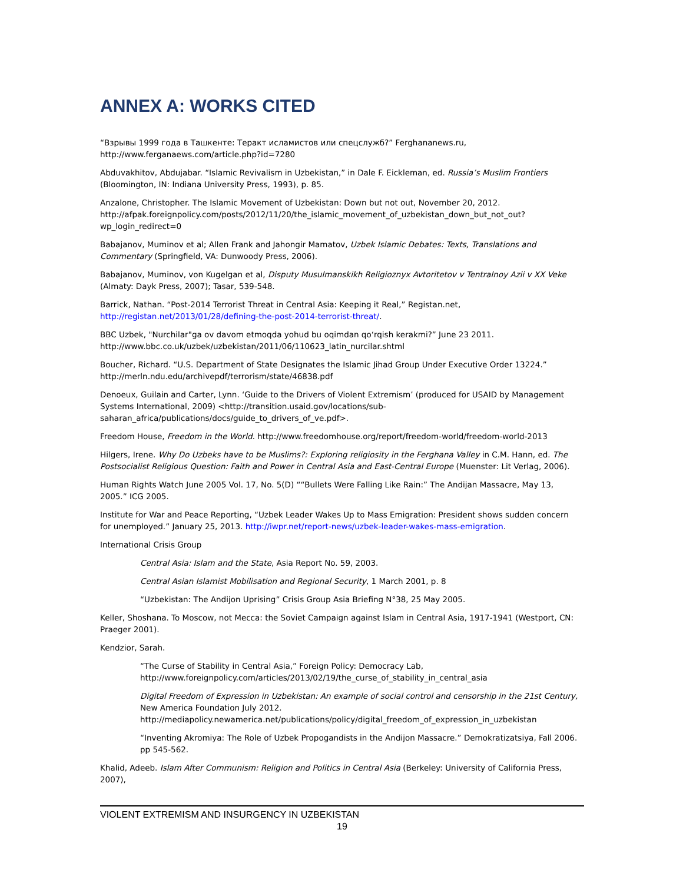ANNEX A: WORKS CITED
“Взрывы 1999 года в Ташкенте: Теракт исламистов или спецслужб?” Ferghananews.ru, http://www.ferganaews.com/article.php?id=7280
Abduvakhitov, Abdujabar. “Islamic Revivalism in Uzbekistan,” in Dale F. Eickleman, ed. Russia’s Muslim Frontiers (Bloomington, IN: Indiana University Press, 1993), p. 85.
Anzalone, Christopher. The Islamic Movement of Uzbekistan: Down but not out, November 20, 2012. http://afpak.foreignpolicy.com/posts/2012/11/20/the_islamic_movement_of_uzbekistan_down_but_not_out?wp_login_redirect=0
Babajanov, Muminov et al; Allen Frank and Jahongir Mamatov, Uzbek Islamic Debates: Texts, Translations and Commentary (Springfield, VA: Dunwoody Press, 2006).
Babajanov, Muminov, von Kugelgan et al, Disputy Musulmanskikh Religioznyx Avtoritetov v Tentralnoy Azii v XX Veke (Almaty: Dayk Press, 2007); Tasar, 539-548.
Barrick, Nathan. “Post-2014 Terrorist Threat in Central Asia: Keeping it Real,” Registan.net, http://registan.net/2013/01/28/defining-the-post-2014-terrorist-threat/.
BBC Uzbek, "Nurchilar"ga ov davom etmoqda yohud bu oqimdan qo‘rqish kerakmi?” June 23 2011. http://www.bbc.co.uk/uzbek/uzbekistan/2011/06/110623_latin_nurcilar.shtml
Boucher, Richard. “U.S. Department of State Designates the Islamic Jihad Group Under Executive Order 13224.” http://merln.ndu.edu/archivepdf/terrorism/state/46838.pdf
Denoeux, Guilain and Carter, Lynn. ‘Guide to the Drivers of Violent Extremism’ (produced for USAID by Management Systems International, 2009) <http://transition.usaid.gov/locations/sub-saharan_africa/publications/docs/guide_to_drivers_of_ve.pdf>.
Freedom House, Freedom in the World. http://www.freedomhouse.org/report/freedom-world/freedom-world-2013
Hilgers, Irene. Why Do Uzbeks have to be Muslims?: Exploring religiosity in the Ferghana Valley in C.M. Hann, ed. The Postsocialist Religious Question: Faith and Power in Central Asia and East-Central Europe (Muenster: Lit Verlag, 2006).
Human Rights Watch June 2005 Vol. 17, No. 5(D) ““Bullets Were Falling Like Rain:” The Andijan Massacre, May 13, 2005.” ICG 2005.
Institute for War and Peace Reporting, “Uzbek Leader Wakes Up to Mass Emigration: President shows sudden concern for unemployed.” January 25, 2013. http://iwpr.net/report-news/uzbek-leader-wakes-mass-emigration.
International Crisis Group
Central Asia: Islam and the State, Asia Report No. 59, 2003.
Central Asian Islamist Mobilisation and Regional Security, 1 March 2001, p. 8
“Uzbekistan: The Andijon Uprising” Crisis Group Asia Briefing N°38, 25 May 2005.
Keller, Shoshana. To Moscow, not Mecca: the Soviet Campaign against Islam in Central Asia, 1917-1941 (Westport, CN: Praeger 2001).
Kendzior, Sarah.
“The Curse of Stability in Central Asia,” Foreign Policy: Democracy Lab, http://www.foreignpolicy.com/articles/2013/02/19/the_curse_of_stability_in_central_asia
Digital Freedom of Expression in Uzbekistan: An example of social control and censorship in the 21st Century, New America Foundation July 2012. http://mediapolicy.newamerica.net/publications/policy/digital_freedom_of_expression_in_uzbekistan
“Inventing Akromiya: The Role of Uzbek Propogandists in the Andijon Massacre.” Demokratizatsiya, Fall 2006. pp 545-562.
Khalid, Adeeb. Islam After Communism: Religion and Politics in Central Asia (Berkeley: University of California Press, 2007),
VIOLENT EXTREMISM AND INSURGENCY IN UZBEKISTAN
19